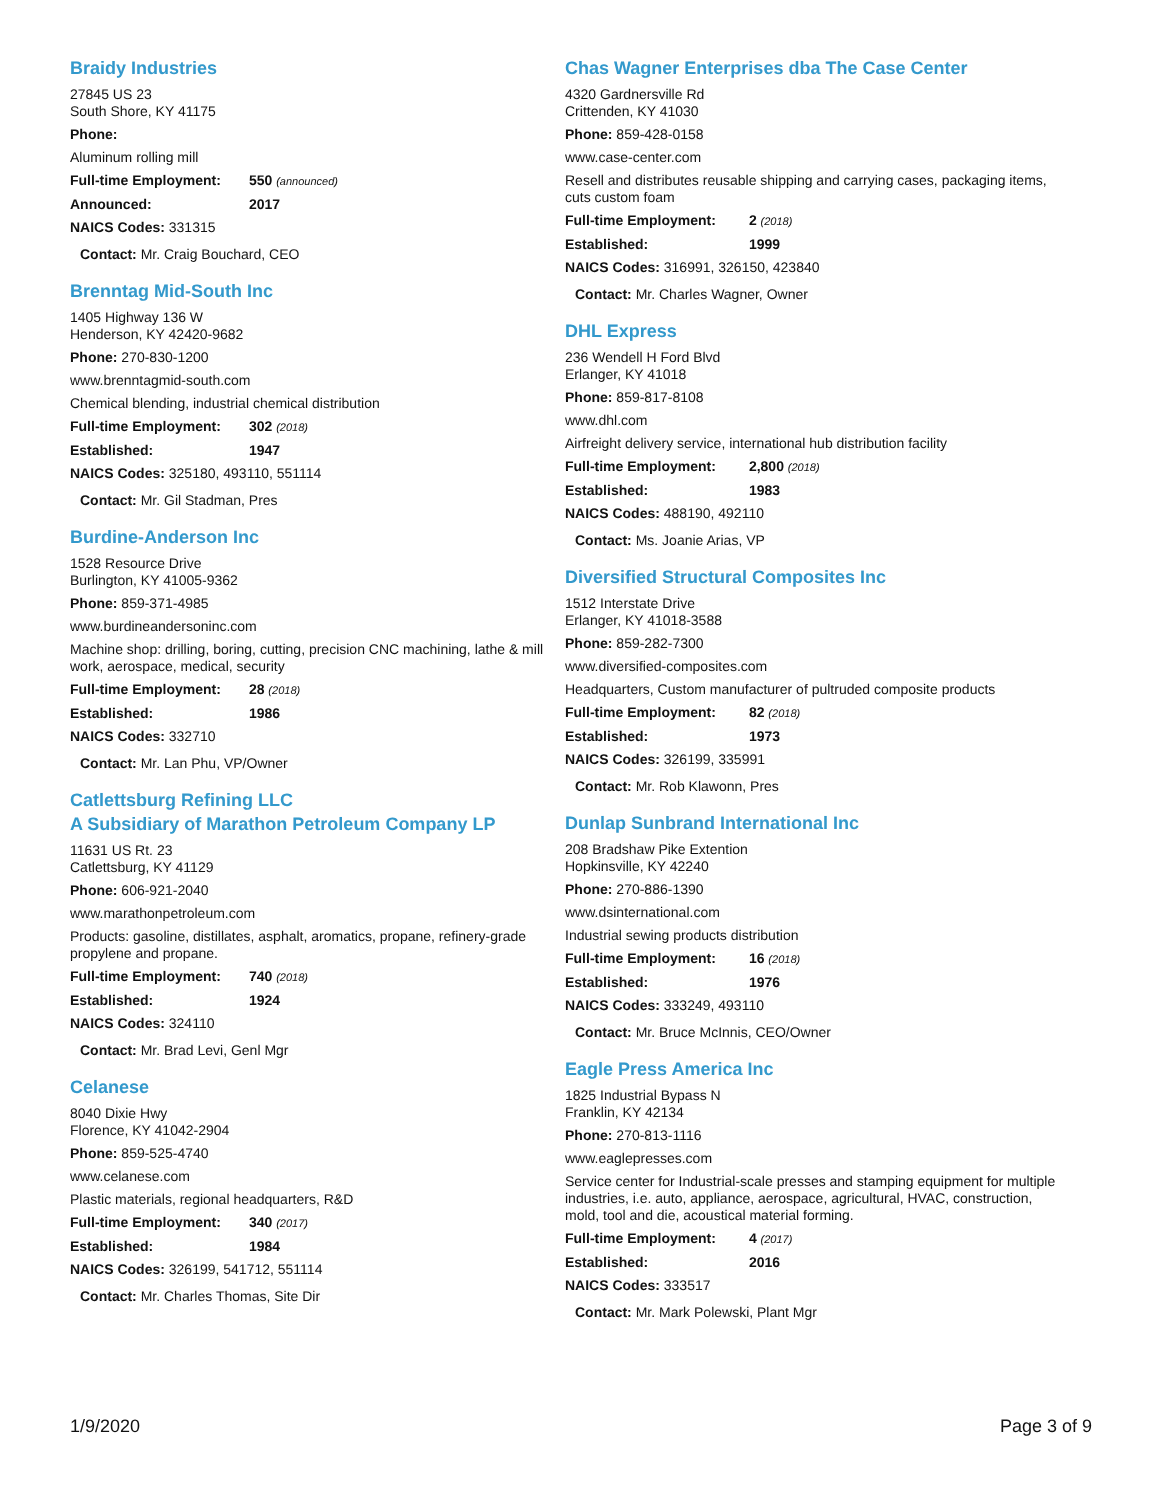Braidy Industries
27845 US 23
South Shore, KY 41175
Phone:
Aluminum rolling mill
Full-time Employment: 550 (announced)
Announced: 2017
NAICS Codes: 331315
Contact: Mr. Craig Bouchard, CEO
Brenntag Mid-South Inc
1405 Highway 136 W
Henderson, KY 42420-9682
Phone: 270-830-1200
www.brenntagmid-south.com
Chemical blending, industrial chemical distribution
Full-time Employment: 302 (2018)
Established: 1947
NAICS Codes: 325180, 493110, 551114
Contact: Mr. Gil Stadman, Pres
Burdine-Anderson Inc
1528 Resource Drive
Burlington, KY 41005-9362
Phone: 859-371-4985
www.burdineandersoninc.com
Machine shop: drilling, boring, cutting, precision CNC machining, lathe & mill work, aerospace, medical, security
Full-time Employment: 28 (2018)
Established: 1986
NAICS Codes: 332710
Contact: Mr. Lan Phu, VP/Owner
Catlettsburg Refining LLC
A Subsidiary of Marathon Petroleum Company LP
11631 US Rt. 23
Catlettsburg, KY 41129
Phone: 606-921-2040
www.marathonpetroleum.com
Products: gasoline, distillates, asphalt, aromatics, propane, refinery-grade propylene and propane.
Full-time Employment: 740 (2018)
Established: 1924
NAICS Codes: 324110
Contact: Mr. Brad Levi, Genl Mgr
Celanese
8040 Dixie Hwy
Florence, KY 41042-2904
Phone: 859-525-4740
www.celanese.com
Plastic materials, regional headquarters, R&D
Full-time Employment: 340 (2017)
Established: 1984
NAICS Codes: 326199, 541712, 551114
Contact: Mr. Charles Thomas, Site Dir
Chas Wagner Enterprises dba The Case Center
4320 Gardnersville Rd
Crittenden, KY 41030
Phone: 859-428-0158
www.case-center.com
Resell and distributes reusable shipping and carrying cases, packaging items, cuts custom foam
Full-time Employment: 2 (2018)
Established: 1999
NAICS Codes: 316991, 326150, 423840
Contact: Mr. Charles Wagner, Owner
DHL Express
236 Wendell H Ford Blvd
Erlanger, KY 41018
Phone: 859-817-8108
www.dhl.com
Airfreight delivery service, international hub distribution facility
Full-time Employment: 2,800 (2018)
Established: 1983
NAICS Codes: 488190, 492110
Contact: Ms. Joanie Arias, VP
Diversified Structural Composites Inc
1512 Interstate Drive
Erlanger, KY 41018-3588
Phone: 859-282-7300
www.diversified-composites.com
Headquarters, Custom manufacturer of pultruded composite products
Full-time Employment: 82 (2018)
Established: 1973
NAICS Codes: 326199, 335991
Contact: Mr. Rob Klawonn, Pres
Dunlap Sunbrand International Inc
208 Bradshaw Pike Extention
Hopkinsville, KY 42240
Phone: 270-886-1390
www.dsinternational.com
Industrial sewing products distribution
Full-time Employment: 16 (2018)
Established: 1976
NAICS Codes: 333249, 493110
Contact: Mr. Bruce McInnis, CEO/Owner
Eagle Press America Inc
1825 Industrial Bypass N
Franklin, KY 42134
Phone: 270-813-1116
www.eaglepresses.com
Service center for Industrial-scale presses and stamping equipment for multiple industries, i.e. auto, appliance, aerospace, agricultural, HVAC, construction, mold, tool and die, acoustical material forming.
Full-time Employment: 4 (2017)
Established: 2016
NAICS Codes: 333517
Contact: Mr. Mark Polewski, Plant Mgr
1/9/2020 Page 3 of 9